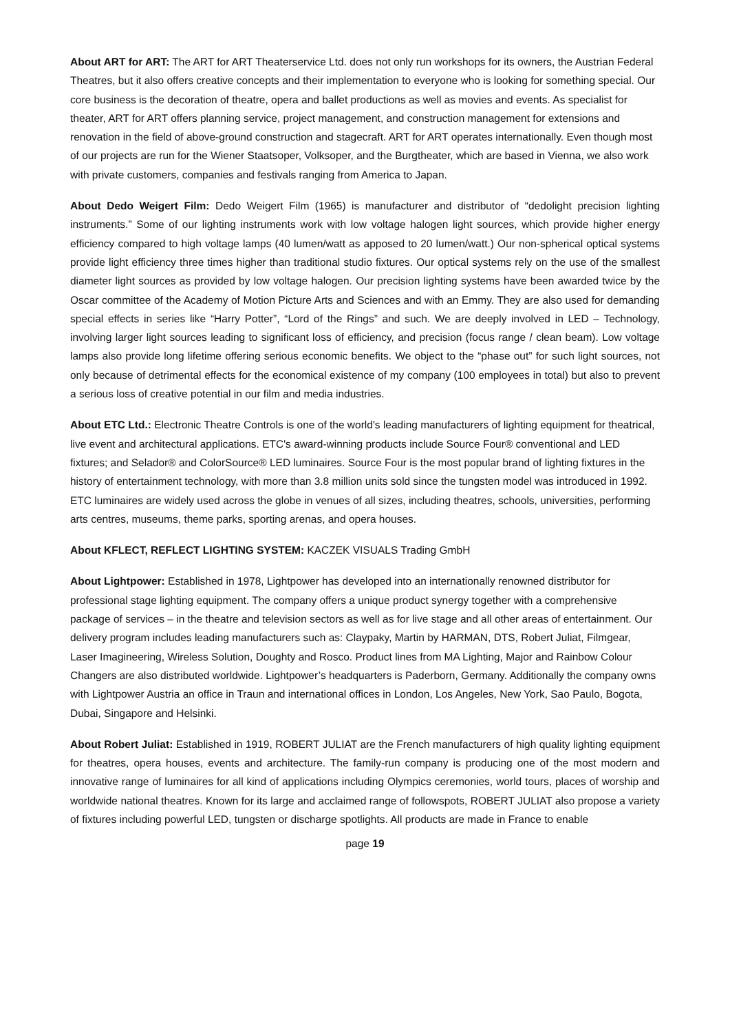About ART for ART: The ART for ART Theaterservice Ltd. does not only run workshops for its owners, the Austrian Federal Theatres, but it also offers creative concepts and their implementation to everyone who is looking for something special. Our core business is the decoration of theatre, opera and ballet productions as well as movies and events. As specialist for theater, ART for ART offers planning service, project management, and construction management for extensions and renovation in the field of above-ground construction and stagecraft. ART for ART operates internationally. Even though most of our projects are run for the Wiener Staatsoper, Volksoper, and the Burgtheater, which are based in Vienna, we also work with private customers, companies and festivals ranging from America to Japan.
About Dedo Weigert Film: Dedo Weigert Film (1965) is manufacturer and distributor of “dedolight precision lighting instruments.” Some of our lighting instruments work with low voltage halogen light sources, which provide higher energy efficiency compared to high voltage lamps (40 lumen/watt as apposed to 20 lumen/watt.) Our non-spherical optical systems provide light efficiency three times higher than traditional studio fixtures. Our optical systems rely on the use of the smallest diameter light sources as provided by low voltage halogen. Our precision lighting systems have been awarded twice by the Oscar committee of the Academy of Motion Picture Arts and Sciences and with an Emmy. They are also used for demanding special effects in series like “Harry Potter”, “Lord of the Rings” and such. We are deeply involved in LED – Technology, involving larger light sources leading to significant loss of efficiency, and precision (focus range / clean beam). Low voltage lamps also provide long lifetime offering serious economic benefits. We object to the “phase out” for such light sources, not only because of detrimental effects for the economical existence of my company (100 employees in total) but also to prevent a serious loss of creative potential in our film and media industries.
About ETC Ltd.: Electronic Theatre Controls is one of the world's leading manufacturers of lighting equipment for theatrical, live event and architectural applications. ETC's award-winning products include Source Four® conventional and LED fixtures; and Selador® and ColorSource® LED luminaires. Source Four is the most popular brand of lighting fixtures in the history of entertainment technology, with more than 3.8 million units sold since the tungsten model was introduced in 1992. ETC luminaires are widely used across the globe in venues of all sizes, including theatres, schools, universities, performing arts centres, museums, theme parks, sporting arenas, and opera houses.
About KFLECT, REFLECT LIGHTING SYSTEM: KACZEK VISUALS Trading GmbH
About Lightpower: Established in 1978, Lightpower has developed into an internationally renowned distributor for professional stage lighting equipment. The company offers a unique product synergy together with a comprehensive package of services – in the theatre and television sectors as well as for live stage and all other areas of entertainment. Our delivery program includes leading manufacturers such as: Claypaky, Martin by HARMAN, DTS, Robert Juliat, Filmgear, Laser Imagineering, Wireless Solution, Doughty and Rosco. Product lines from MA Lighting, Major and Rainbow Colour Changers are also distributed worldwide. Lightpower’s headquarters is Paderborn, Germany. Additionally the company owns with Lightpower Austria an office in Traun and international offices in London, Los Angeles, New York, Sao Paulo, Bogota, Dubai, Singapore and Helsinki.
About Robert Juliat: Established in 1919, ROBERT JULIAT are the French manufacturers of high quality lighting equipment for theatres, opera houses, events and architecture. The family-run company is producing one of the most modern and innovative range of luminaires for all kind of applications including Olympics ceremonies, world tours, places of worship and worldwide national theatres. Known for its large and acclaimed range of followspots, ROBERT JULIAT also propose a variety of fixtures including powerful LED, tungsten or discharge spotlights. All products are made in France to enable
page 19